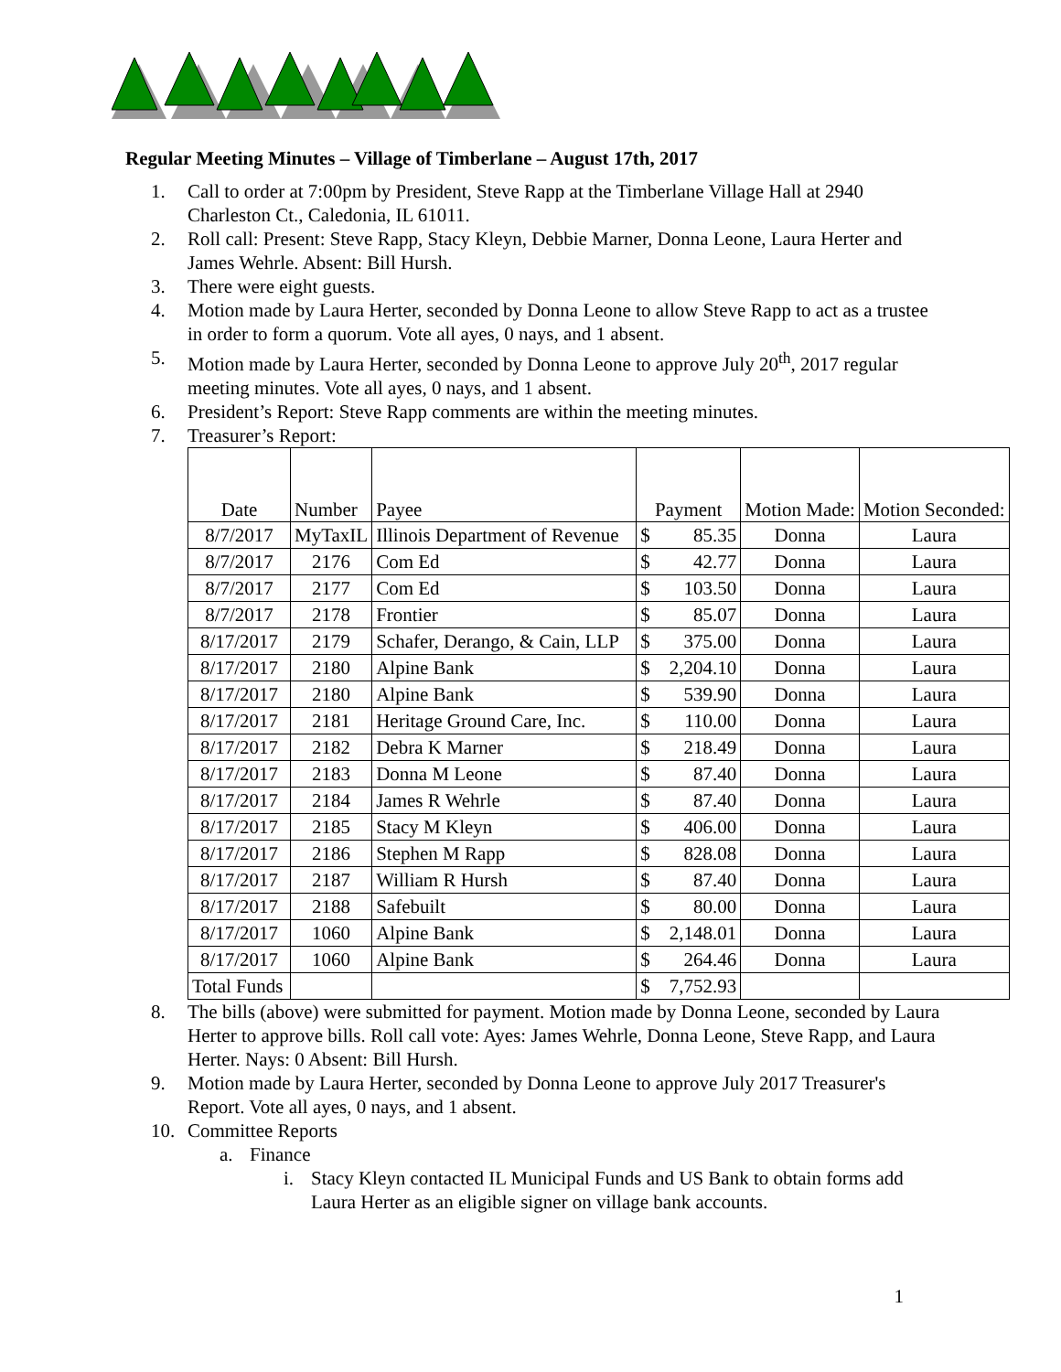Regular Meeting Minutes – Village of Timberlane – August 17th, 2017
1. Call to order at 7:00pm by President, Steve Rapp at the Timberlane Village Hall at 2940 Charleston Ct., Caledonia, IL 61011.
2. Roll call: Present: Steve Rapp, Stacy Kleyn, Debbie Marner, Donna Leone, Laura Herter and James Wehrle. Absent: Bill Hursh.
3. There were eight guests.
4. Motion made by Laura Herter, seconded by Donna Leone to allow Steve Rapp to act as a trustee in order to form a quorum. Vote all ayes, 0 nays, and 1 absent.
5. Motion made by Laura Herter, seconded by Donna Leone to approve July 20<sup>th</sup>, 2017 regular meeting minutes. Vote all ayes, 0 nays, and 1 absent.
6. President’s Report: Steve Rapp comments are within the meeting minutes.
7. Treasurer’s Report:
| Date | Number | Payee | Payment | Motion Made: | Motion Seconded: |
| 8/7/2017 | MyTaxIL | Illinois Department of Revenue | $ 85.35 | Donna | Laura |
| 8/7/2017 | 2176 | Com Ed | $ 42.77 | Donna | Laura |
| 8/7/2017 | 2177 | Com Ed | $ 103.50 | Donna | Laura |
| 8/7/2017 | 2178 | Frontier | $ 85.07 | Donna | Laura |
| 8/17/2017 | 2179 | Schafer, Derango, & Cain, LLP | $ 375.00 | Donna | Laura |
| 8/17/2017 | 2180 | Alpine Bank | $ 2,204.10 | Donna | Laura |
| 8/17/2017 | 2180 | Alpine Bank | $ 539.90 | Donna | Laura |
| 8/17/2017 | 2181 | Heritage Ground Care, Inc. | $ 110.00 | Donna | Laura |
| 8/17/2017 | 2182 | Debra K Marner | $ 218.49 | Donna | Laura |
| 8/17/2017 | 2183 | Donna M Leone | $ 87.40 | Donna | Laura |
| 8/17/2017 | 2184 | James R Wehrle | $ 87.40 | Donna | Laura |
| 8/17/2017 | 2185 | Stacy M Kleyn | $ 406.00 | Donna | Laura |
| 8/17/2017 | 2186 | Stephen M Rapp | $ 828.08 | Donna | Laura |
| 8/17/2017 | 2187 | William R Hursh | $ 87.40 | Donna | Laura |
| 8/17/2017 | 2188 | Safebuilt | $ 80.00 | Donna | Laura |
| 8/17/2017 | 1060 | Alpine Bank | $ 2,148.01 | Donna | Laura |
| 8/17/2017 | 1060 | Alpine Bank | $ 264.46 | Donna | Laura |
| Total Funds | | | $ 7,752.93 | | |
8. The bills (above) were submitted for payment. Motion made by Donna Leone, seconded by Laura Herter to approve bills. Roll call vote: Ayes: James Wehrle, Donna Leone, Steve Rapp, and Laura Herter. Nays: 0 Absent: Bill Hursh.
9. Motion made by Laura Herter, seconded by Donna Leone to approve July 2017 Treasurer's Report. Vote all ayes, 0 nays, and 1 absent.
10. Committee Reports
a. Finance
i. Stacy Kleyn contacted IL Municipal Funds and US Bank to obtain forms add Laura Herter as an eligible signer on village bank accounts.
1